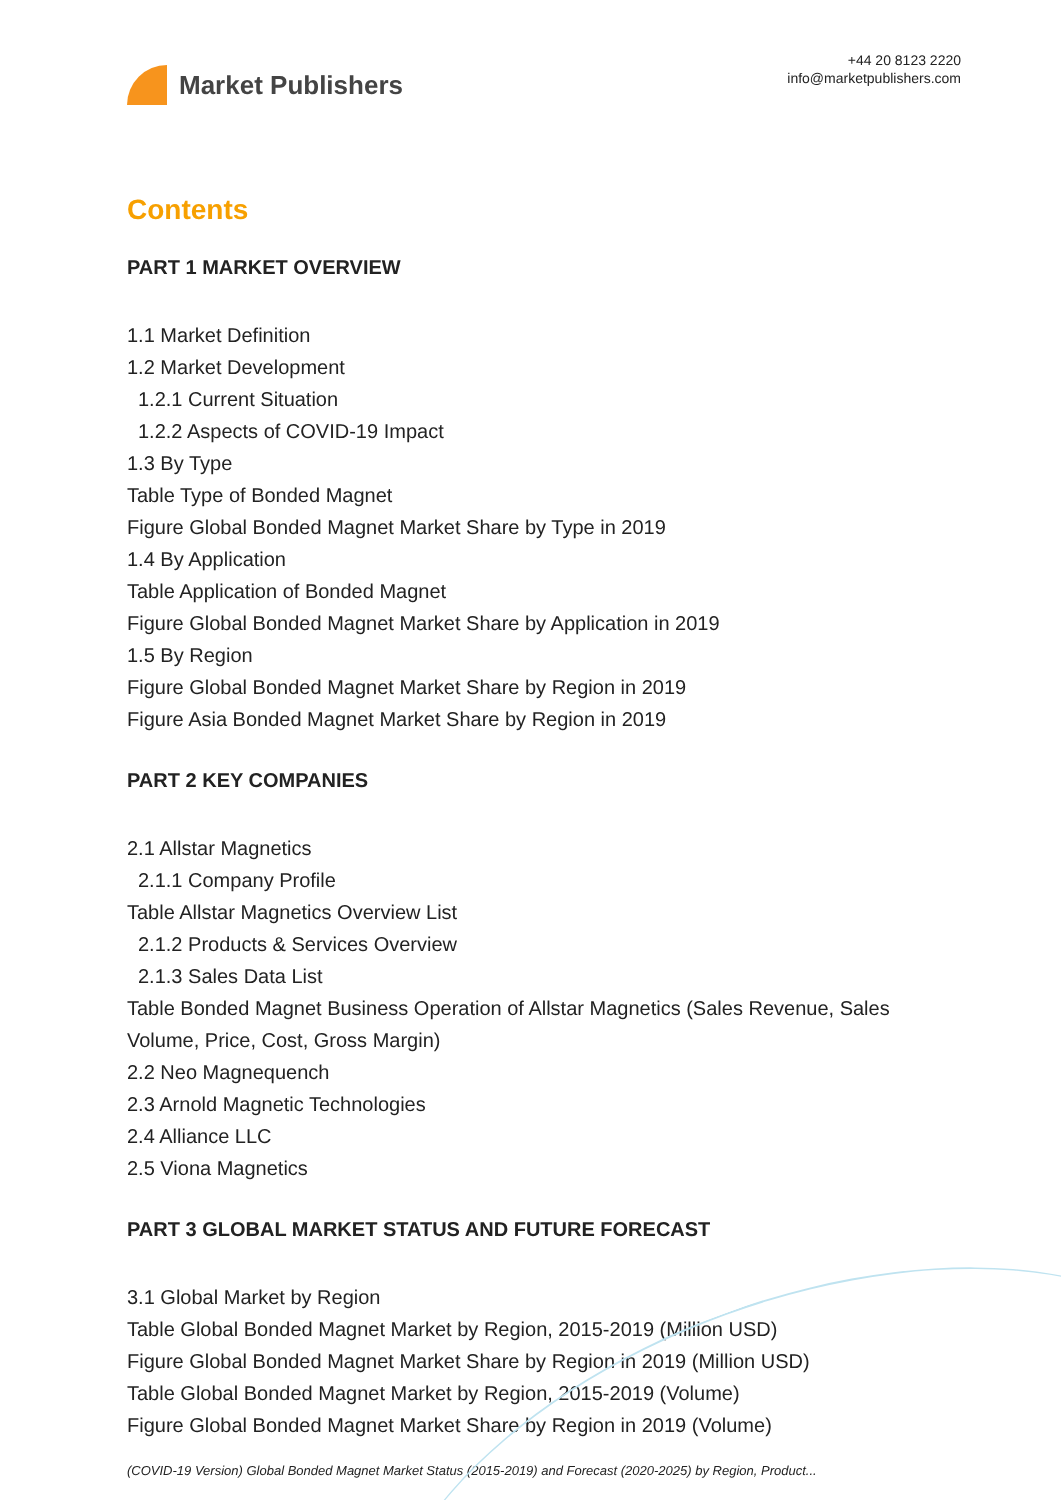Market Publishers
+44 20 8123 2220
info@marketpublishers.com
Contents
PART 1 MARKET OVERVIEW
1.1 Market Definition
1.2 Market Development
1.2.1 Current Situation
1.2.2 Aspects of COVID-19 Impact
1.3 By Type
Table Type of Bonded Magnet
Figure Global Bonded Magnet Market Share by Type in 2019
1.4 By Application
Table Application of Bonded Magnet
Figure Global Bonded Magnet Market Share by Application in 2019
1.5 By Region
Figure Global Bonded Magnet Market Share by Region in 2019
Figure Asia Bonded Magnet Market Share by Region in 2019
PART 2 KEY COMPANIES
2.1 Allstar Magnetics
2.1.1 Company Profile
Table Allstar Magnetics Overview List
2.1.2 Products & Services Overview
2.1.3 Sales Data List
Table Bonded Magnet Business Operation of Allstar Magnetics (Sales Revenue, Sales Volume, Price, Cost, Gross Margin)
2.2 Neo Magnequench
2.3 Arnold Magnetic Technologies
2.4 Alliance LLC
2.5 Viona Magnetics
PART 3 GLOBAL MARKET STATUS AND FUTURE FORECAST
3.1 Global Market by Region
Table Global Bonded Magnet Market by Region, 2015-2019 (Million USD)
Figure Global Bonded Magnet Market Share by Region in 2019 (Million USD)
Table Global Bonded Magnet Market by Region, 2015-2019 (Volume)
Figure Global Bonded Magnet Market Share by Region in 2019 (Volume)
(COVID-19 Version) Global Bonded Magnet Market Status (2015-2019) and Forecast (2020-2025) by Region, Product...